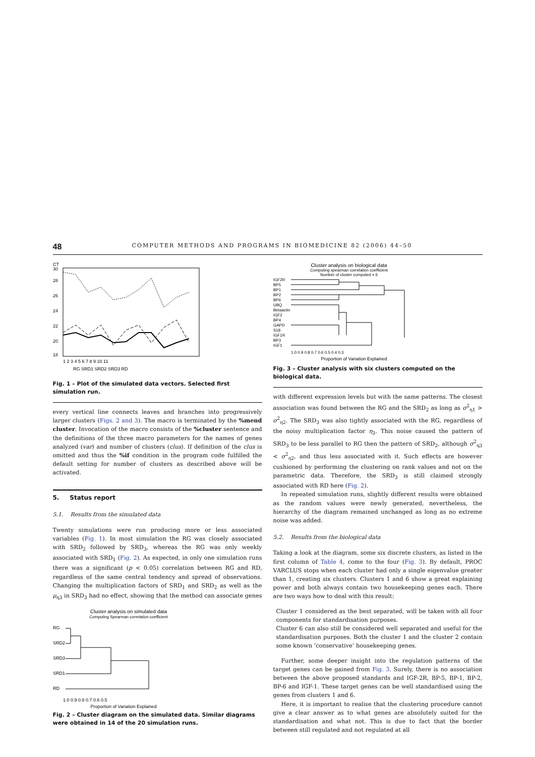48 COMPUTER METHODS AND PROGRAMS IN BIOMEDICINE 82 (2006) 44–50
CT
30
28
26
24
22
20
18
1 2 3 4 5 6 7 8 9 10 11
RG SRD1 SRD2 SRD3 RD
Fig. 1 – Plot of the simulated data vectors. Selected first simulation run.
every vertical line connects leaves and branches into progressively larger clusters (Figs. 2 and 3). The macro is terminated by the %mend cluster. Invocation of the macro consists of the %cluster sentence and the definitions of the three macro parameters for the names of genes analyzed (var) and number of clusters (clus). If definition of the clus is omitted and thus the %if condition in the program code fulfilled the default setting for number of clusters as described above will be activated.
5. Status report
5.1. Results from the simulated data
Twenty simulations were run producing more or less associated variables (Fig. 1). In most simulation the RG was closely associated with SRD<sub>2</sub> followed by SRD<sub>3</sub>, whereas the RG was only weekly associated with SRD<sub>1</sub> (Fig. 2). As expected, in only one simulation runs there was a significant (p < 0.05) correlation between RG and RD, regardless of the same central tendency and spread of observations. Changing the multiplication factors of SRD<sub>1</sub> and SRD<sub>2</sub> as well as the μ<sub>η3</sub> in SRD<sub>3</sub> had no effect, showing that the method can associate genes
Cluster analysis on simulated data
Computing Spearman correlation coefficient
RG
SRD2
SRD3
SRD1
RD
1.0 0.9 0.8 0.7 0.6 0.5
Proportion of Variation Explained
Fig. 2 – Cluster diagram on the simulated data. Similar diagrams were obtained in 14 of the 20 simulation runs.
Cluster analysis on biological data
Computing spearman correlation coefficient
Number of cluster computed = 6
IGF2R
BP5
BP1
BP2
BP6
UBQ
Betaactin
IGF2
BP4
GAPD
S18
IGF1R
BP3
IGF1
1.0 0.9 0.8 0.7 0.6 0.5 0.4 0.3
Proportion of Variation Explained
Fig. 3 – Cluster analysis with six clusters computed on the biological data.
with different expression levels but with the same patterns. The closest association was found between the RG and the SRD<sub>2</sub> as long as σ<sup>2</sup><sub>η1</sub> > σ<sup>2</sup><sub>η2</sub>. The SRD<sub>3</sub> was also tightly associated with the RG, regardless of the noisy multiplication factor η<sub>3</sub>. This noise caused the pattern of SRD<sub>3</sub> to be less parallel to RG then the pattern of SRD<sub>2</sub>, although σ<sup>2</sup><sub>η3</sub> < σ<sup>2</sup><sub>η2</sub>, and thus less associated with it. Such effects are however cushioned by performing the clustering on rank values and not on the parametric data. Therefore, the SRD<sub>3</sub> is still claimed strongly associated with RD here (Fig. 2).
In repeated simulation runs, slightly different results were obtained as the random values were newly generated, nevertheless, the hierarchy of the diagram remained unchanged as long as no extreme noise was added.
5.2. Results from the biological data
Taking a look at the diagram, some six discrete clusters, as listed in the first column of Table 4, come to the four (Fig. 3). By default, PROC VARCLUS stops when each cluster had only a single eigenvalue greater than 1, creating six clusters. Clusters 1 and 6 show a great explaining power and both always contain two housekeeping genes each. There are two ways how to deal with this result:
Cluster 1 considered as the best separated, will be taken with all four components for standardisation purposes.
Cluster 6 can also still be considered well separated and useful for the standardisation purposes. Both the cluster 1 and the cluster 2 contain some known ‘conservative’ housekeeping genes.
Further, some deeper insight into the regulation patterns of the target genes can be gained from Fig. 3. Surely, there is no association between the above proposed standards and IGF-2R, BP-5, BP-1, BP-2, BP-6 and IGF-1. These target genes can be well standardised using the genes from clusters 1 and 6.
Here, it is important to realise that the clustering procedure cannot give a clear answer as to what genes are absolutely suited for the standardisation and what not. This is due to fact that the border between still regulated and not regulated at all